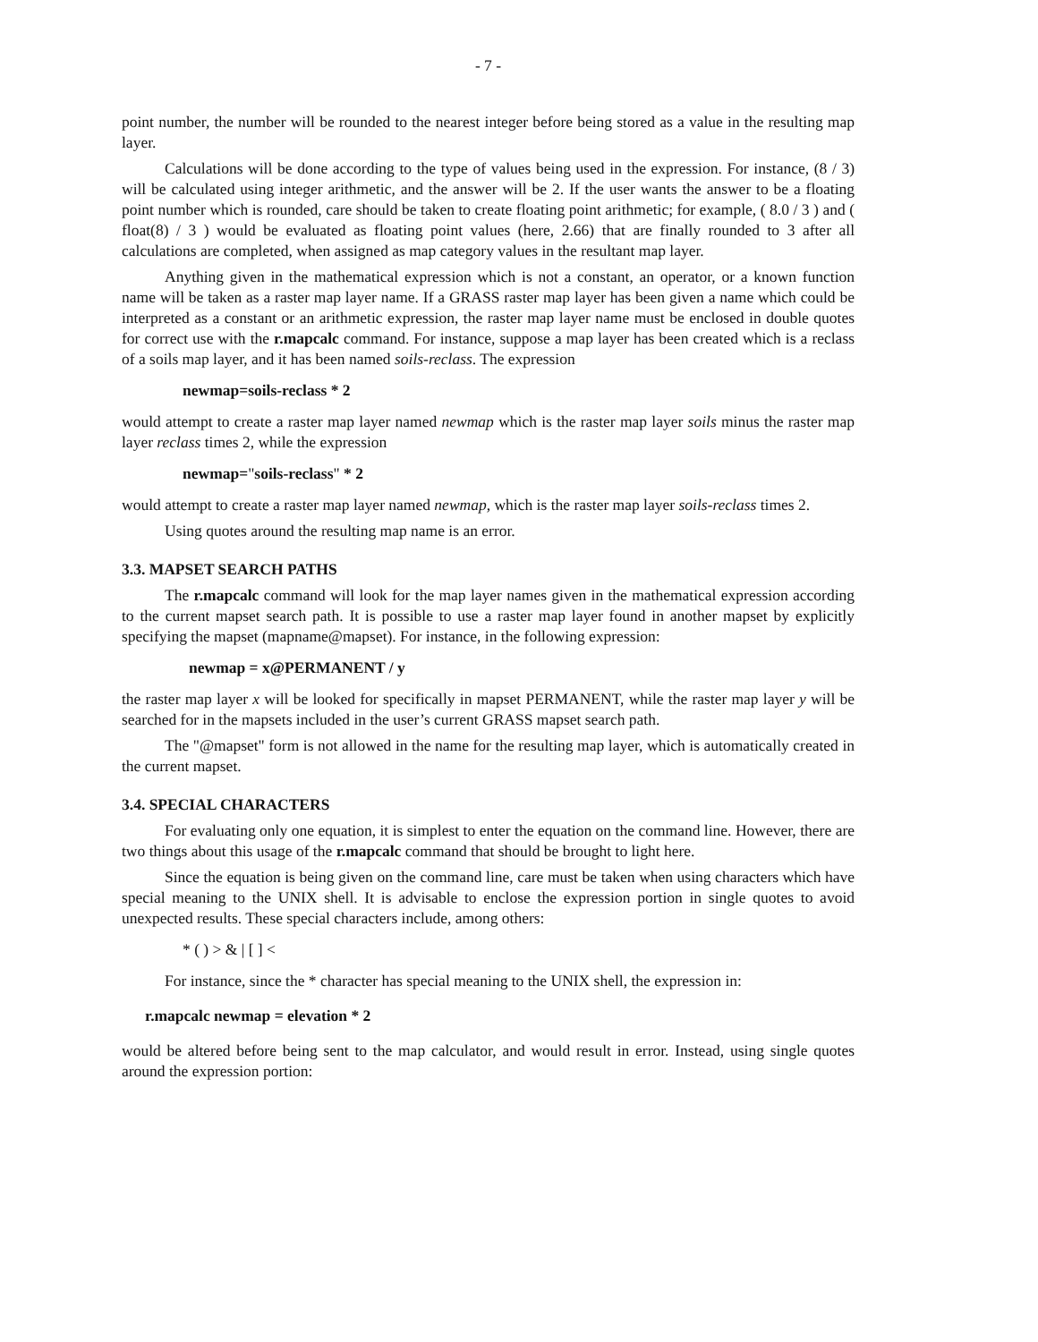- 7 -
point number, the number will be rounded to the nearest integer before being stored as a value in the resulting map layer.
Calculations will be done according to the type of values being used in the expression. For instance, (8 / 3) will be calculated using integer arithmetic, and the answer will be 2. If the user wants the answer to be a floating point number which is rounded, care should be taken to create floating point arithmetic; for example, ( 8.0 / 3 ) and ( float(8) / 3 ) would be evaluated as floating point values (here, 2.66) that are finally rounded to 3 after all calculations are completed, when assigned as map category values in the resultant map layer.
Anything given in the mathematical expression which is not a constant, an operator, or a known function name will be taken as a raster map layer name. If a GRASS raster map layer has been given a name which could be interpreted as a constant or an arithmetic expression, the raster map layer name must be enclosed in double quotes for correct use with the r.mapcalc command. For instance, suppose a map layer has been created which is a reclass of a soils map layer, and it has been named soils-reclass. The expression
newmap=soils-reclass * 2
would attempt to create a raster map layer named newmap which is the raster map layer soils minus the raster map layer reclass times 2, while the expression
newmap="soils-reclass" * 2
would attempt to create a raster map layer named newmap, which is the raster map layer soils-reclass times 2.
Using quotes around the resulting map name is an error.
3.3. MAPSET SEARCH PATHS
The r.mapcalc command will look for the map layer names given in the mathematical expression according to the current mapset search path. It is possible to use a raster map layer found in another mapset by explicitly specifying the mapset (mapname@mapset). For instance, in the following expression:
newmap = x@PERMANENT / y
the raster map layer x will be looked for specifically in mapset PERMANENT, while the raster map layer y will be searched for in the mapsets included in the user’s current GRASS mapset search path.
The "@mapset" form is not allowed in the name for the resulting map layer, which is automatically created in the current mapset.
3.4. SPECIAL CHARACTERS
For evaluating only one equation, it is simplest to enter the equation on the command line. However, there are two things about this usage of the r.mapcalc command that should be brought to light here.
Since the equation is being given on the command line, care must be taken when using characters which have special meaning to the UNIX shell. It is advisable to enclose the expression portion in single quotes to avoid unexpected results. These special characters include, among others:
* ( ) > & | [ ] <
For instance, since the * character has special meaning to the UNIX shell, the expression in:
r.mapcalc newmap = elevation * 2
would be altered before being sent to the map calculator, and would result in error. Instead, using single quotes around the expression portion: